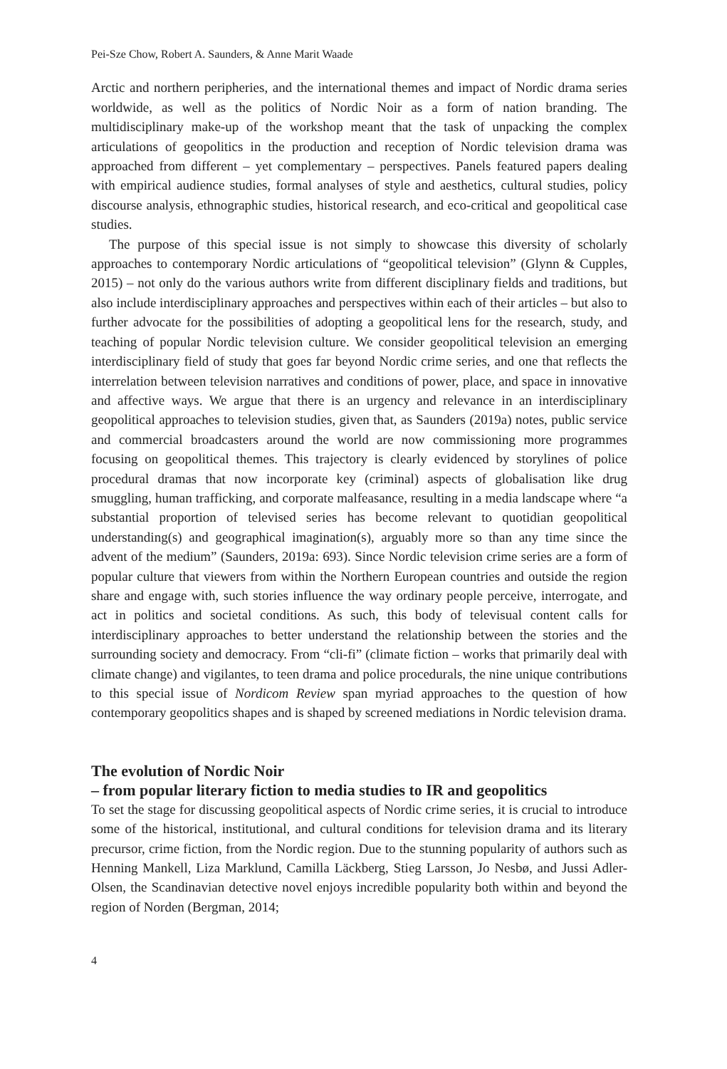Pei-Sze Chow, Robert A. Saunders, & Anne Marit Waade
Arctic and northern peripheries, and the international themes and impact of Nordic drama series worldwide, as well as the politics of Nordic Noir as a form of nation branding. The multidisciplinary make-up of the workshop meant that the task of unpacking the complex articulations of geopolitics in the production and reception of Nordic television drama was approached from different – yet complementary – perspectives. Panels featured papers dealing with empirical audience studies, formal analyses of style and aesthetics, cultural studies, policy discourse analysis, ethnographic studies, historical research, and eco-critical and geopolitical case studies.
The purpose of this special issue is not simply to showcase this diversity of scholarly approaches to contemporary Nordic articulations of “geopolitical television” (Glynn & Cupples, 2015) – not only do the various authors write from different disciplinary fields and traditions, but also include interdisciplinary approaches and perspectives within each of their articles – but also to further advocate for the possibilities of adopting a geopolitical lens for the research, study, and teaching of popular Nordic television culture. We consider geopolitical television an emerging interdisciplinary field of study that goes far beyond Nordic crime series, and one that reflects the interrelation between television narratives and conditions of power, place, and space in innovative and affective ways. We argue that there is an urgency and relevance in an interdisciplinary geopolitical approaches to television studies, given that, as Saunders (2019a) notes, public service and commercial broadcasters around the world are now commissioning more programmes focusing on geopolitical themes. This trajectory is clearly evidenced by storylines of police procedural dramas that now incorporate key (criminal) aspects of globalisation like drug smuggling, human trafficking, and corporate malfeasance, resulting in a media landscape where “a substantial proportion of televised series has become relevant to quotidian geopolitical understanding(s) and geographical imagination(s), arguably more so than any time since the advent of the medium” (Saunders, 2019a: 693). Since Nordic television crime series are a form of popular culture that viewers from within the Northern European countries and outside the region share and engage with, such stories influence the way ordinary people perceive, interrogate, and act in politics and societal conditions. As such, this body of televisual content calls for interdisciplinary approaches to better understand the relationship between the stories and the surrounding society and democracy. From “cli-fi” (climate fiction – works that primarily deal with climate change) and vigilantes, to teen drama and police procedurals, the nine unique contributions to this special issue of Nordicom Review span myriad approaches to the question of how contemporary geopolitics shapes and is shaped by screened mediations in Nordic television drama.
The evolution of Nordic Noir
– from popular literary fiction to media studies to IR and geopolitics
To set the stage for discussing geopolitical aspects of Nordic crime series, it is crucial to introduce some of the historical, institutional, and cultural conditions for television drama and its literary precursor, crime fiction, from the Nordic region. Due to the stunning popularity of authors such as Henning Mankell, Liza Marklund, Camilla Läckberg, Stieg Larsson, Jo Nesbø, and Jussi Adler-Olsen, the Scandinavian detective novel enjoys incredible popularity both within and beyond the region of Norden (Bergman, 2014;
4